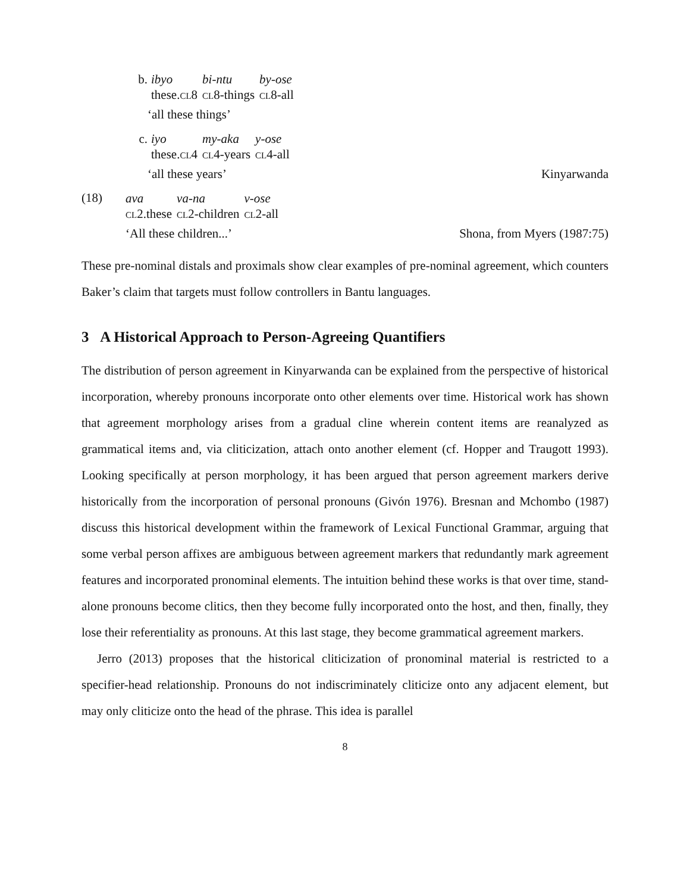| b. | ibyo | bi-ntu | by-ose |
| | these. cl 8 | cl 8-things | cl 8-all |
‘all these things’
| c. | iyo | my-aka | y-ose |
| | these. cl 4 | cl 4-years | cl 4-all |
‘all these years’ Kinyarwanda
(18)
| ava | va-na | v-ose |
| cl 2.these | cl 2-children | cl 2-all |
‘All these children...’ Shona, from Myers (1987:75)
These pre-nominal distals and proximals show clear examples of pre-nominal agreement, which counters Baker’s claim that targets must follow controllers in Bantu languages.
3 A Historical Approach to Person-Agreeing Quantifiers
The distribution of person agreement in Kinyarwanda can be explained from the perspective of historical incorporation, whereby pronouns incorporate onto other elements over time. Historical work has shown that agreement morphology arises from a gradual cline wherein content items are reanalyzed as grammatical items and, via cliticization, attach onto another element (cf. Hopper and Traugott 1993). Looking specifically at person morphology, it has been argued that person agreement markers derive historically from the incorporation of personal pronouns (Givón 1976). Bresnan and Mchombo (1987) discuss this historical development within the framework of Lexical Functional Grammar, arguing that some verbal person affixes are ambiguous between agreement markers that redundantly mark agreement features and incorporated pronominal elements. The intuition behind these works is that over time, stand-alone pronouns become clitics, then they become fully incorporated onto the host, and then, finally, they lose their referentiality as pronouns. At this last stage, they become grammatical agreement markers.
Jerro (2013) proposes that the historical cliticization of pronominal material is restricted to a specifier-head relationship. Pronouns do not indiscriminately cliticize onto any adjacent element, but may only cliticize onto the head of the phrase. This idea is parallel
8